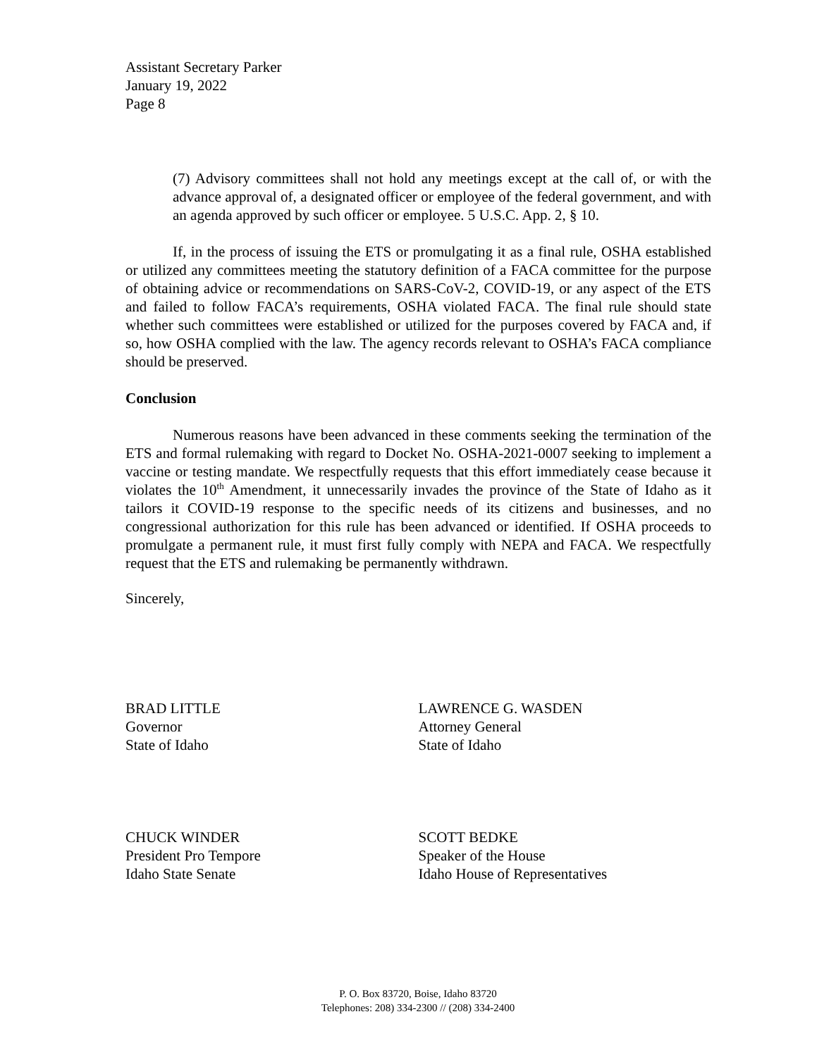Assistant Secretary Parker
January 19, 2022
Page 8
(7) Advisory committees shall not hold any meetings except at the call of, or with the advance approval of, a designated officer or employee of the federal government, and with an agenda approved by such officer or employee. 5 U.S.C. App. 2, § 10.
If, in the process of issuing the ETS or promulgating it as a final rule, OSHA established or utilized any committees meeting the statutory definition of a FACA committee for the purpose of obtaining advice or recommendations on SARS-CoV-2, COVID-19, or any aspect of the ETS and failed to follow FACA’s requirements, OSHA violated FACA. The final rule should state whether such committees were established or utilized for the purposes covered by FACA and, if so, how OSHA complied with the law. The agency records relevant to OSHA’s FACA compliance should be preserved.
Conclusion
Numerous reasons have been advanced in these comments seeking the termination of the ETS and formal rulemaking with regard to Docket No. OSHA-2021-0007 seeking to implement a vaccine or testing mandate. We respectfully requests that this effort immediately cease because it violates the 10<sup>th</sup> Amendment, it unnecessarily invades the province of the State of Idaho as it tailors it COVID-19 response to the specific needs of its citizens and businesses, and no congressional authorization for this rule has been advanced or identified. If OSHA proceeds to promulgate a permanent rule, it must first fully comply with NEPA and FACA. We respectfully request that the ETS and rulemaking be permanently withdrawn.
Sincerely,
BRAD LITTLE
Governor
State of Idaho
LAWRENCE G. WASDEN
Attorney General
State of Idaho
CHUCK WINDER
President Pro Tempore
Idaho State Senate
SCOTT BEDKE
Speaker of the House
Idaho House of Representatives
P. O. Box 83720, Boise, Idaho 83720
Telephones: 208) 334-2300 // (208) 334-2400